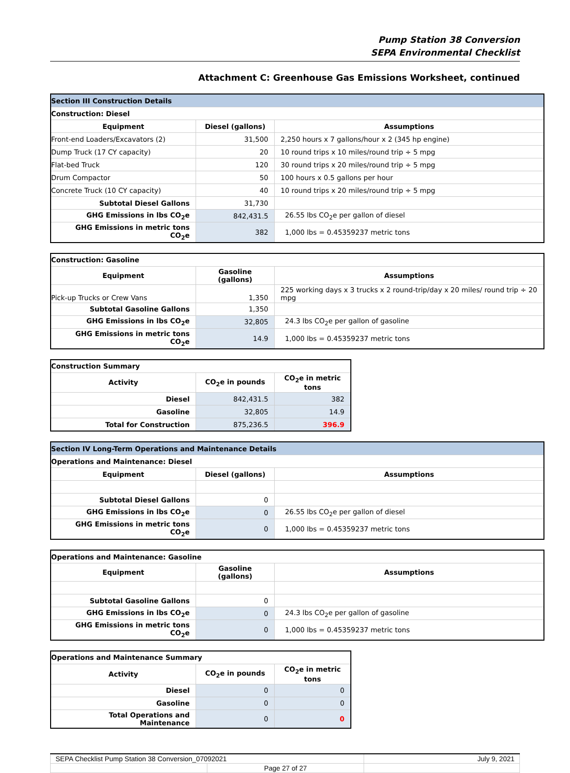Pump Station 38 Conversion
SEPA Environmental Checklist
Attachment C: Greenhouse Gas Emissions Worksheet, continued
| Section III Construction Details | | |
| Construction: Diesel | | |
| Equipment | Diesel (gallons) | Assumptions |
| Front-end Loaders/Excavators (2) | 31,500 | 2,250 hours x 7 gallons/hour x 2 (345 hp engine) |
| Dump Truck (17 CY capacity) | 20 | 10 round trips x 10 miles/round trip ÷ 5 mpg |
| Flat-bed Truck | 120 | 30 round trips x 20 miles/round trip ÷ 5 mpg |
| Drum Compactor | 50 | 100 hours x 0.5 gallons per hour |
| Concrete Truck (10 CY capacity) | 40 | 10 round trips x 20 miles/round trip ÷ 5 mpg |
| Subtotal Diesel Gallons | 31,730 | |
| GHG Emissions in lbs CO<sub>2</sub>e | 842,431.5 | 26.55 lbs CO<sub>2</sub>e per gallon of diesel |
| GHG Emissions in metric tons CO<sub>2</sub>e | 382 | 1,000 lbs = 0.45359237 metric tons |
| Construction: Gasoline | | |
| Equipment | Gasoline (gallons) | Assumptions |
| Pick-up Trucks or Crew Vans | 1,350 | 225 working days x 3 trucks x 2 round-trip/day x 20 miles/ round trip ÷ 20 mpg |
| Subtotal Gasoline Gallons | 1,350 | |
| GHG Emissions in lbs CO<sub>2</sub>e | 32,805 | 24.3 lbs CO<sub>2</sub>e per gallon of gasoline |
| GHG Emissions in metric tons CO<sub>2</sub>e | 14.9 | 1,000 lbs = 0.45359237 metric tons |
| Construction Summary | | |
| Activity | CO<sub>2</sub>e in pounds | CO<sub>2</sub>e in metric tons |
| Diesel | 842,431.5 | 382 |
| Gasoline | 32,805 | 14.9 |
| Total for Construction | 875,236.5 | 396.9 |
| Section IV Long-Term Operations and Maintenance Details | | |
| Operations and Maintenance: Diesel | | |
| Equipment | Diesel (gallons) | Assumptions |
| Subtotal Diesel Gallons | 0 | |
| GHG Emissions in lbs CO<sub>2</sub>e | 0 | 26.55 lbs CO<sub>2</sub>e per gallon of diesel |
| GHG Emissions in metric tons CO<sub>2</sub>e | 0 | 1,000 lbs = 0.45359237 metric tons |
| Operations and Maintenance: Gasoline | | |
| Equipment | Gasoline (gallons) | Assumptions |
| Subtotal Gasoline Gallons | 0 | |
| GHG Emissions in lbs CO<sub>2</sub>e | 0 | 24.3 lbs CO<sub>2</sub>e per gallon of gasoline |
| GHG Emissions in metric tons CO<sub>2</sub>e | 0 | 1,000 lbs = 0.45359237 metric tons |
| Operations and Maintenance Summary | | |
| Activity | CO<sub>2</sub>e in pounds | CO<sub>2</sub>e in metric tons |
| Diesel | 0 | 0 |
| Gasoline | 0 | 0 |
| Total Operations and Maintenance | 0 | 0 |
| SEPA Checklist Pump Station 38 Conversion_07092021 | | July 9, 2021 |
| | Page 27 of 27 | |